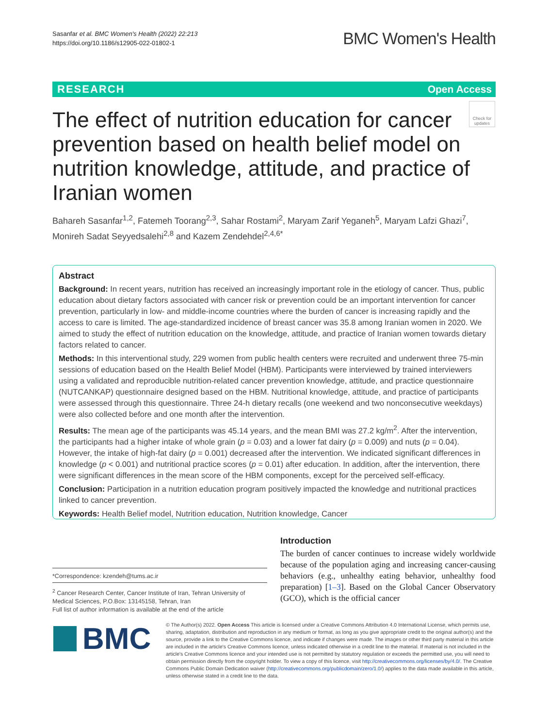Sasanfar et al. BMC Women's Health (2022) 22:213
https://doi.org/10.1186/s12905-022-01802-1
BMC Women's Health
RESEARCH Open Access
The effect of nutrition education for cancer prevention based on health belief model on nutrition knowledge, attitude, and practice of Iranian women
Check for updates
Bahareh Sasanfar<sup>1,2</sup>, Fatemeh Toorang<sup>2,3</sup>, Sahar Rostami<sup>2</sup>, Maryam Zarif Yeganeh<sup>5</sup>, Maryam Lafzi Ghazi<sup>7</sup>, Monireh Sadat Seyyedsalehi<sup>2,8</sup> and Kazem Zendehdel<sup>2,4,6*</sup>
Abstract
Background: In recent years, nutrition has received an increasingly important role in the etiology of cancer. Thus, public education about dietary factors associated with cancer risk or prevention could be an important intervention for cancer prevention, particularly in low- and middle-income countries where the burden of cancer is increasing rapidly and the access to care is limited. The age-standardized incidence of breast cancer was 35.8 among Iranian women in 2020. We aimed to study the effect of nutrition education on the knowledge, attitude, and practice of Iranian women towards dietary factors related to cancer.
Methods: In this interventional study, 229 women from public health centers were recruited and underwent three 75-min sessions of education based on the Health Belief Model (HBM). Participants were interviewed by trained interviewers using a validated and reproducible nutrition-related cancer prevention knowledge, attitude, and practice questionnaire (NUTCANKAP) questionnaire designed based on the HBM. Nutritional knowledge, attitude, and practice of participants were assessed through this questionnaire. Three 24-h dietary recalls (one weekend and two nonconsecutive weekdays) were also collected before and one month after the intervention.
Results: The mean age of the participants was 45.14 years, and the mean BMI was 27.2 kg/m<sup>2</sup>. After the intervention, the participants had a higher intake of whole grain (p = 0.03) and a lower fat dairy (p = 0.009) and nuts (p = 0.04). However, the intake of high-fat dairy (p = 0.001) decreased after the intervention. We indicated significant differences in knowledge (p < 0.001) and nutritional practice scores (p = 0.01) after education. In addition, after the intervention, there were significant differences in the mean score of the HBM components, except for the perceived self-efficacy.
Conclusion: Participation in a nutrition education program positively impacted the knowledge and nutritional practices linked to cancer prevention.
Keywords: Health Belief model, Nutrition education, Nutrition knowledge, Cancer
*Correspondence: kzendeh@tums.ac.ir
<sup>2</sup> Cancer Research Center, Cancer Institute of Iran, Tehran University of Medical Sciences, P.O.Box: 13145158, Tehran, Iran
Full list of author information is available at the end of the article
Introduction
The burden of cancer continues to increase widely worldwide because of the population aging and increasing cancer-causing behaviors (e.g., unhealthy eating behavior, unhealthy food preparation) [1–3]. Based on the Global Cancer Observatory (GCO), which is the official cancer
BMC
© The Author(s) 2022. Open Access This article is licensed under a Creative Commons Attribution 4.0 International License, which permits use, sharing, adaptation, distribution and reproduction in any medium or format, as long as you give appropriate credit to the original author(s) and the source, provide a link to the Creative Commons licence, and indicate if changes were made. The images or other third party material in this article are included in the article's Creative Commons licence, unless indicated otherwise in a credit line to the material. If material is not included in the article's Creative Commons licence and your intended use is not permitted by statutory regulation or exceeds the permitted use, you will need to obtain permission directly from the copyright holder. To view a copy of this licence, visit http://creativecommons.org/licenses/by/4.0/. The Creative Commons Public Domain Dedication waiver (http://creativecommons.org/publicdomain/zero/1.0/) applies to the data made available in this article, unless otherwise stated in a credit line to the data.